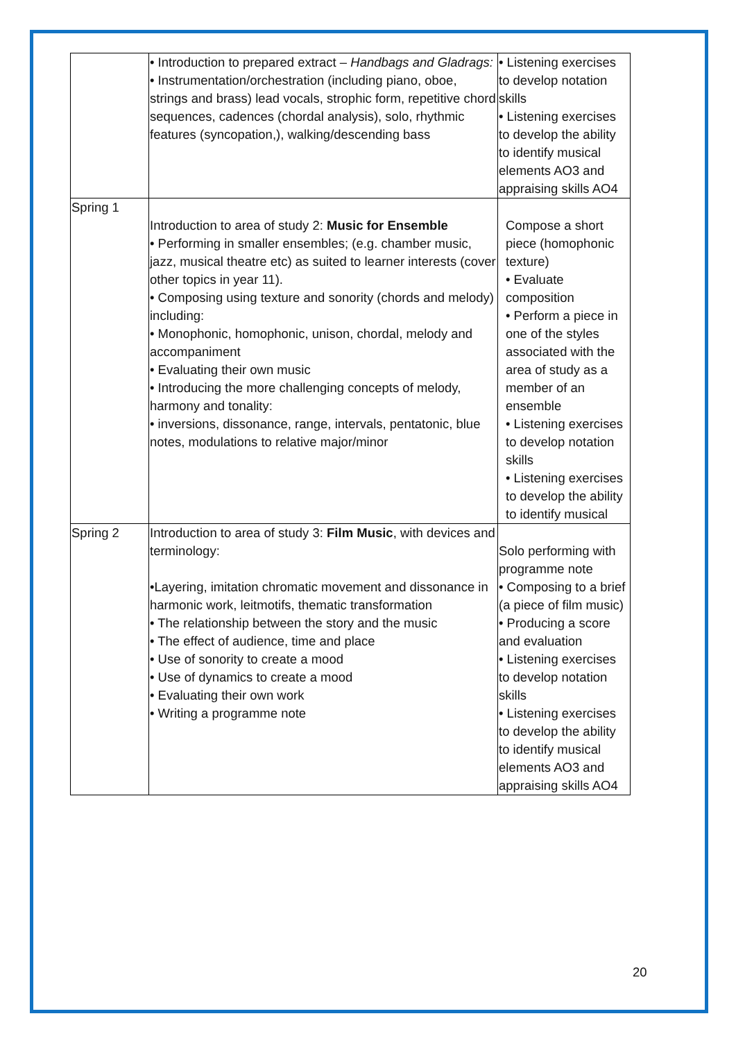| | • Introduction to prepared extract – Handbags and Gladrags: • Instrumentation/orchestration (including piano, oboe, strings and brass) lead vocals, strophic form, repetitive chord sequences, cadences (chordal analysis), solo, rhythmic features (syncopation,), walking/descending bass | • Listening exercises to develop notation skills • Listening exercises to develop the ability to identify musical elements AO3 and appraising skills AO4 |
| Spring 1 | Introduction to area of study 2: Music for Ensemble • Performing in smaller ensembles; (e.g. chamber music, jazz, musical theatre etc) as suited to learner interests (cover other topics in year 11). • Composing using texture and sonority (chords and melody) including: • Monophonic, homophonic, unison, chordal, melody and accompaniment • Evaluating their own music • Introducing the more challenging concepts of melody, harmony and tonality: • inversions, dissonance, range, intervals, pentatonic, blue notes, modulations to relative major/minor | Compose a short piece (homophonic texture) • Evaluate composition • Perform a piece in one of the styles associated with the area of study as a member of an ensemble • Listening exercises to develop notation skills • Listening exercises to develop the ability to identify musical |
| Spring 2 | Introduction to area of study 3: Film Music , with devices and terminology: •Layering, imitation chromatic movement and dissonance in harmonic work, leitmotifs, thematic transformation • The relationship between the story and the music • The effect of audience, time and place • Use of sonority to create a mood • Use of dynamics to create a mood • Evaluating their own work • Writing a programme note | Solo performing with programme note • Composing to a brief (a piece of film music) • Producing a score and evaluation • Listening exercises to develop notation skills • Listening exercises to develop the ability to identify musical elements AO3 and appraising skills AO4 |
20